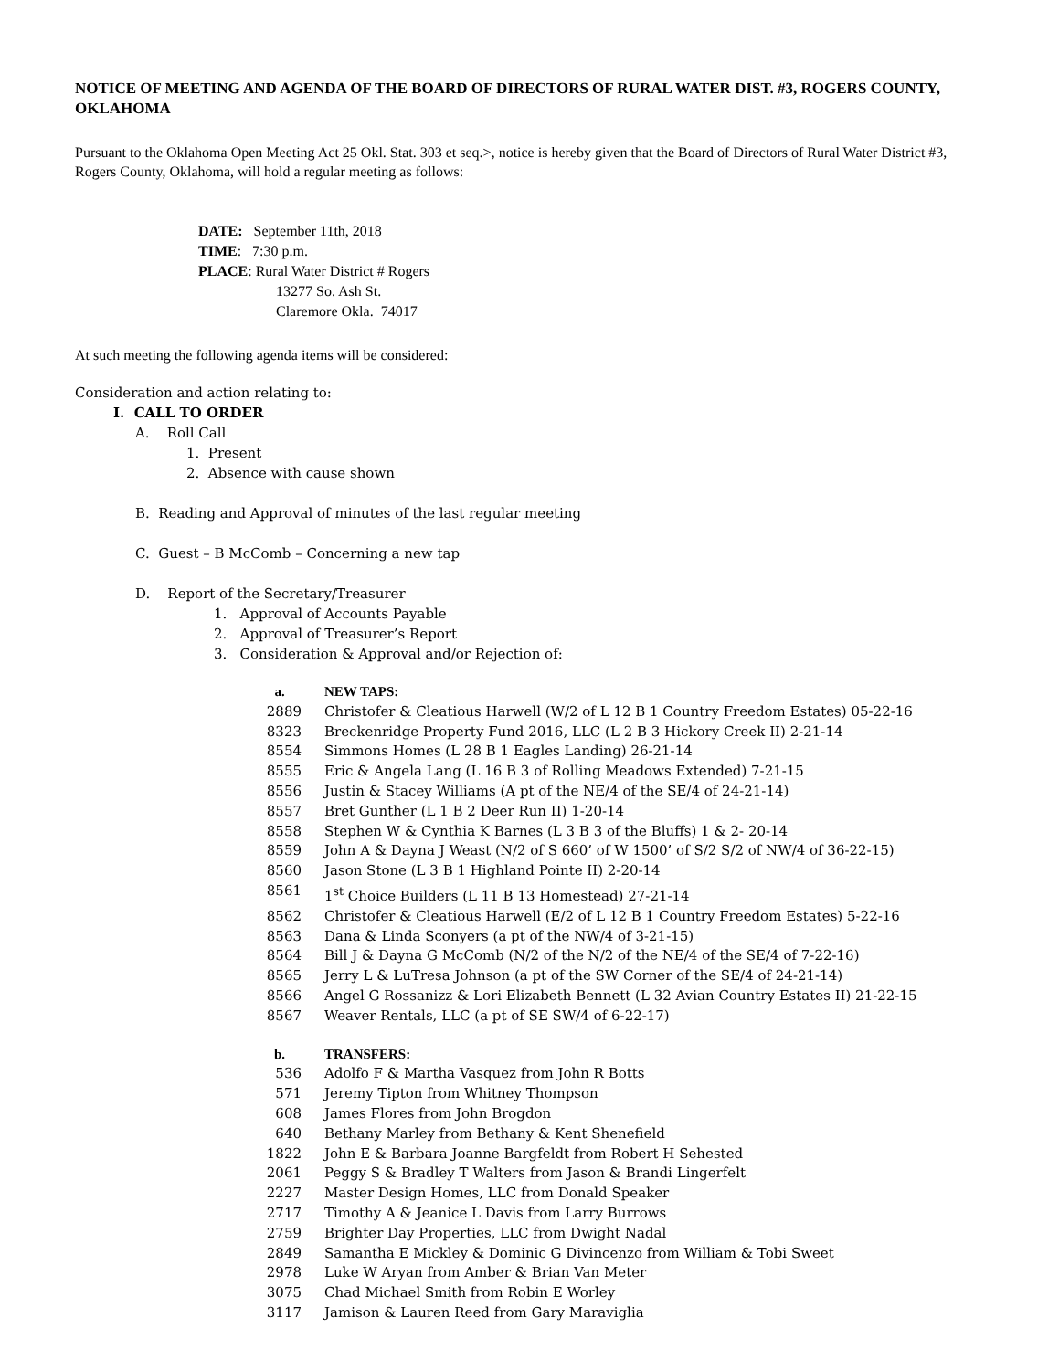NOTICE OF MEETING AND AGENDA OF THE BOARD OF DIRECTORS OF RURAL WATER DIST. #3, ROGERS COUNTY, OKLAHOMA
Pursuant to the Oklahoma Open Meeting Act 25 Okl. Stat. 303 et seq.>, notice is hereby given that the Board of Directors of Rural Water District #3, Rogers County, Oklahoma, will hold a regular meeting as follows:
DATE: September 11th, 2018
TIME: 7:30 p.m.
PLACE: Rural Water District # Rogers
13277 So. Ash St.
Claremore Okla. 74017
At such meeting the following agenda items will be considered:
Consideration and action relating to:
I. CALL TO ORDER
A. Roll Call
1. Present
2. Absence with cause shown
B. Reading and Approval of minutes of the last regular meeting
C. Guest – B McComb – Concerning a new tap
D. Report of the Secretary/Treasurer
1. Approval of Accounts Payable
2. Approval of Treasurer’s Report
3. Consideration & Approval and/or Rejection of:
a. NEW TAPS:
2889 Christofer & Cleatious Harwell (W/2 of L 12 B 1 Country Freedom Estates) 05-22-16
8323 Breckenridge Property Fund 2016, LLC (L 2 B 3 Hickory Creek II) 2-21-14
8554 Simmons Homes (L 28 B 1 Eagles Landing) 26-21-14
8555 Eric & Angela Lang (L 16 B 3 of Rolling Meadows Extended) 7-21-15
8556 Justin & Stacey Williams (A pt of the NE/4 of the SE/4 of 24-21-14)
8557 Bret Gunther (L 1 B 2 Deer Run II) 1-20-14
8558 Stephen W & Cynthia K Barnes (L 3 B 3 of the Bluffs) 1 & 2- 20-14
8559 John A & Dayna J Weast (N/2 of S 660’ of W 1500’ of S/2 S/2 of NW/4 of 36-22-15)
8560 Jason Stone (L 3 B 1 Highland Pointe II) 2-20-14
8561 1<sup>st</sup> Choice Builders (L 11 B 13 Homestead) 27-21-14
8562 Christofer & Cleatious Harwell (E/2 of L 12 B 1 Country Freedom Estates) 5-22-16
8563 Dana & Linda Sconyers (a pt of the NW/4 of 3-21-15)
8564 Bill J & Dayna G McComb (N/2 of the N/2 of the NE/4 of the SE/4 of 7-22-16)
8565 Jerry L & LuTresa Johnson (a pt of the SW Corner of the SE/4 of 24-21-14)
8566 Angel G Rossanizz & Lori Elizabeth Bennett (L 32 Avian Country Estates II) 21-22-15
8567 Weaver Rentals, LLC (a pt of SE SW/4 of 6-22-17)
b. TRANSFERS:
536 Adolfo F & Martha Vasquez from John R Botts
571 Jeremy Tipton from Whitney Thompson
608 James Flores from John Brogdon
640 Bethany Marley from Bethany & Kent Shenefield
1822 John E & Barbara Joanne Bargfeldt from Robert H Sehested
2061 Peggy S & Bradley T Walters from Jason & Brandi Lingerfelt
2227 Master Design Homes, LLC from Donald Speaker
2717 Timothy A & Jeanice L Davis from Larry Burrows
2759 Brighter Day Properties, LLC from Dwight Nadal
2849 Samantha E Mickley & Dominic G Divincenzo from William & Tobi Sweet
2978 Luke W Aryan from Amber & Brian Van Meter
3075 Chad Michael Smith from Robin E Worley
3117 Jamison & Lauren Reed from Gary Maraviglia